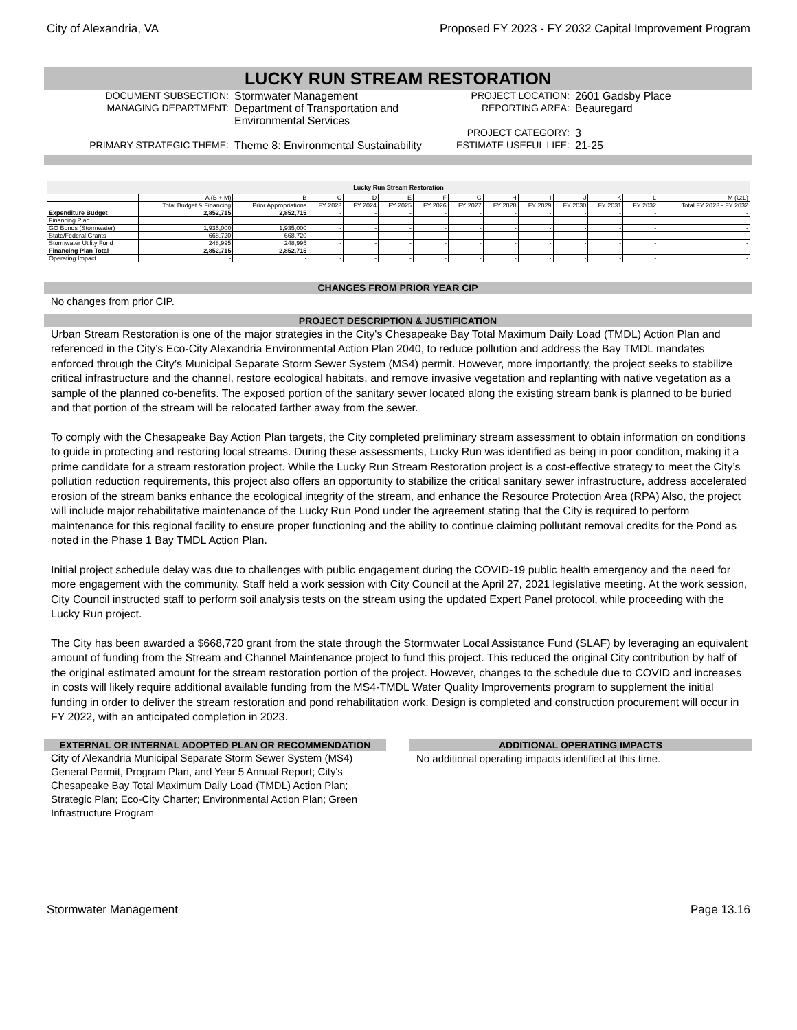City of Alexandria, VA Proposed FY 2023 - FY 2032 Capital Improvement Program
LUCKY RUN STREAM RESTORATION
DOCUMENT SUBSECTION:
Stormwater Management
PROJECT LOCATION:
2601 Gadsby Place
MANAGING DEPARTMENT:
Department of Transportation and Environmental Services
REPORTING AREA:
Beauregard
PROJECT CATEGORY:
3
PRIMARY STRATEGIC THEME:
Theme 8: Environmental Sustainability
ESTIMATE USEFUL LIFE:
21-25
| Lucky Run Stream Restoration | | | | | | | | | | | | | |
| --- | --- | --- | --- | --- | --- | --- | --- | --- | --- | --- | --- | --- | --- |
| | A (B + M) | B | C | D | E | F | G | H | I | J | K | L | M (C:L) |
| | Total Budget & Financing | Prior Appropriations | FY 2023 | FY 2024 | FY 2025 | FY 2026 | FY 2027 | FY 2028 | FY 2029 | FY 2030 | FY 2031 | FY 2032 | Total FY 2023 - FY 2032 |
| Expenditure Budget | 2,852,715 | 2,852,715 | - | - | - | - | - | - | - | - | - | - | - |
| Financing Plan | | | | | | | | | | | | | |
| GO Bonds (Stormwater) | 1,935,000 | 1,935,000 | - | - | - | - | - | - | - | - | - | - | - |
| State/Federal Grants | 668,720 | 668,720 | - | - | - | - | - | - | - | - | - | - | - |
| Stormwater Utility Fund | 248,995 | 248,995 | - | - | - | - | - | - | - | - | - | - | - |
| Financing Plan Total | 2,852,715 | 2,852,715 | - | - | - | - | - | - | - | - | - | - | - |
| Operating Impact | - | - | - | - | - | - | - | - | - | - | - | - | - |
CHANGES FROM PRIOR YEAR CIP
No changes from prior CIP.
PROJECT DESCRIPTION & JUSTIFICATION
Urban Stream Restoration is one of the major strategies in the City's Chesapeake Bay Total Maximum Daily Load (TMDL) Action Plan and referenced in the City’s Eco-City Alexandria Environmental Action Plan 2040, to reduce pollution and address the Bay TMDL mandates enforced through the City’s Municipal Separate Storm Sewer System (MS4) permit. However, more importantly, the project seeks to stabilize critical infrastructure and the channel, restore ecological habitats, and remove invasive vegetation and replanting with native vegetation as a sample of the planned co-benefits. The exposed portion of the sanitary sewer located along the existing stream bank is planned to be buried and that portion of the stream will be relocated farther away from the sewer.
To comply with the Chesapeake Bay Action Plan targets, the City completed preliminary stream assessment to obtain information on conditions to guide in protecting and restoring local streams. During these assessments, Lucky Run was identified as being in poor condition, making it a prime candidate for a stream restoration project. While the Lucky Run Stream Restoration project is a cost-effective strategy to meet the City’s pollution reduction requirements, this project also offers an opportunity to stabilize the critical sanitary sewer infrastructure, address accelerated erosion of the stream banks enhance the ecological integrity of the stream, and enhance the Resource Protection Area (RPA) Also, the project will include major rehabilitative maintenance of the Lucky Run Pond under the agreement stating that the City is required to perform maintenance for this regional facility to ensure proper functioning and the ability to continue claiming pollutant removal credits for the Pond as noted in the Phase 1 Bay TMDL Action Plan.
Initial project schedule delay was due to challenges with public engagement during the COVID-19 public health emergency and the need for more engagement with the community. Staff held a work session with City Council at the April 27, 2021 legislative meeting. At the work session, City Council instructed staff to perform soil analysis tests on the stream using the updated Expert Panel protocol, while proceeding with the Lucky Run project.
The City has been awarded a $668,720 grant from the state through the Stormwater Local Assistance Fund (SLAF) by leveraging an equivalent amount of funding from the Stream and Channel Maintenance project to fund this project. This reduced the original City contribution by half of the original estimated amount for the stream restoration portion of the project. However, changes to the schedule due to COVID and increases in costs will likely require additional available funding from the MS4-TMDL Water Quality Improvements program to supplement the initial funding in order to deliver the stream restoration and pond rehabilitation work. Design is completed and construction procurement will occur in FY 2022, with an anticipated completion in 2023.
EXTERNAL OR INTERNAL ADOPTED PLAN OR RECOMMENDATION
City of Alexandria Municipal Separate Storm Sewer System (MS4) General Permit, Program Plan, and Year 5 Annual Report; City's Chesapeake Bay Total Maximum Daily Load (TMDL) Action Plan; Strategic Plan; Eco-City Charter; Environmental Action Plan; Green Infrastructure Program
ADDITIONAL OPERATING IMPACTS
No additional operating impacts identified at this time.
Stormwater Management Page 13.16